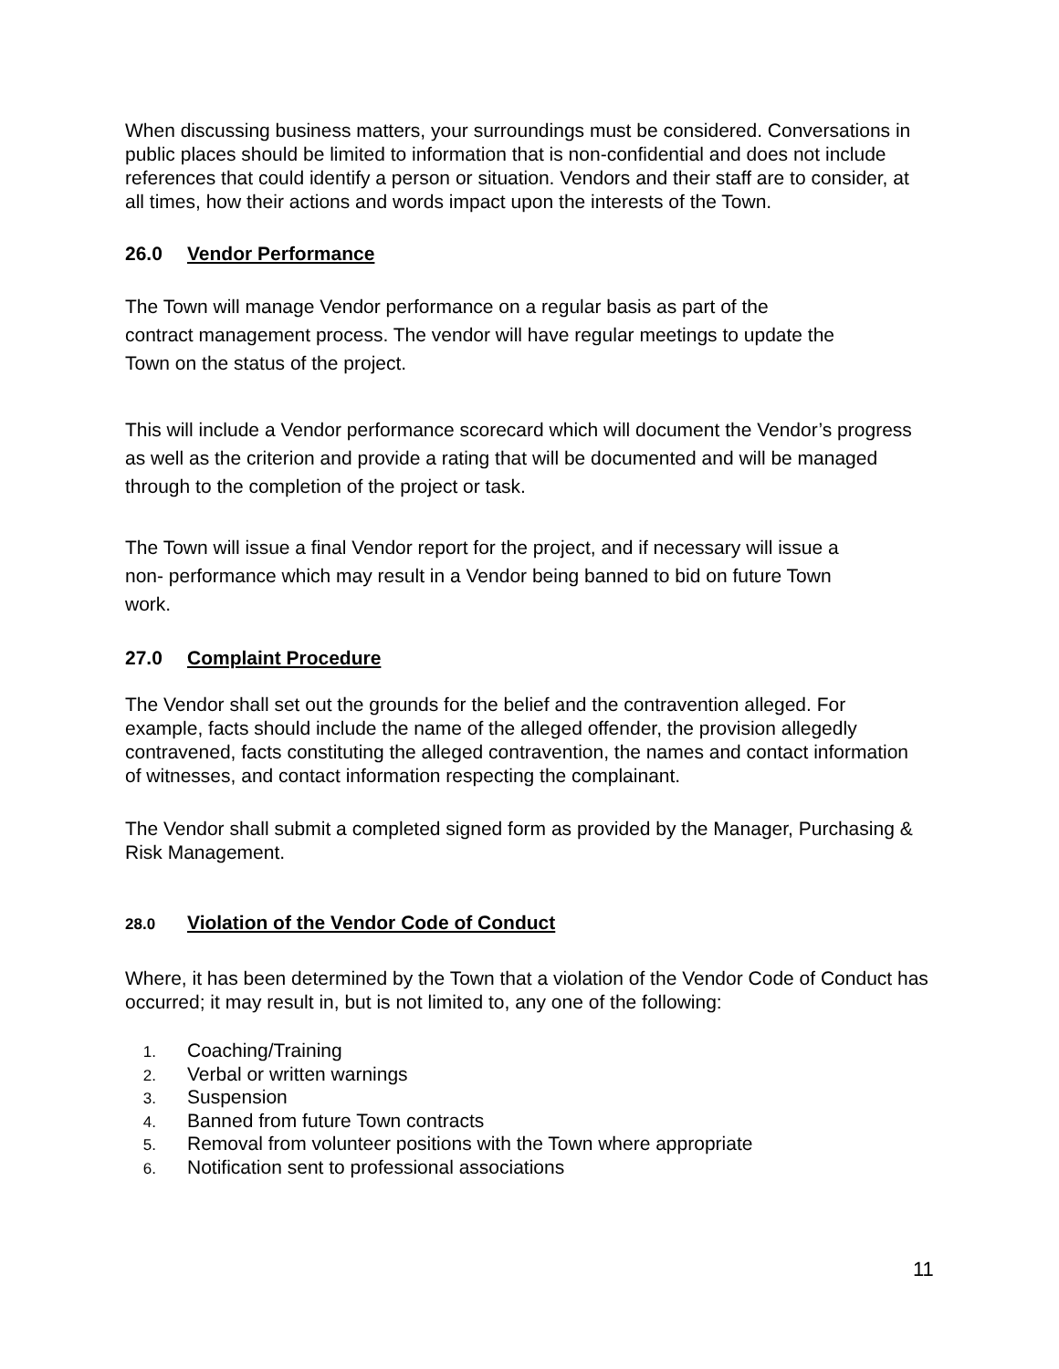When discussing business matters, your surroundings must be considered. Conversations in public places should be limited to information that is non-confidential and does not include references that could identify a person or situation. Vendors and their staff are to consider, at all times, how their actions and words impact upon the interests of the Town.
26.0 Vendor Performance
The Town will manage Vendor performance on a regular basis as part of the contract management process. The vendor will have regular meetings to update the Town on the status of the project.
This will include a Vendor performance scorecard which will document the Vendor’s progress as well as the criterion and provide a rating that will be documented and will be managed through to the completion of the project or task.
The Town will issue a final Vendor report for the project, and if necessary will issue a non- performance which may result in a Vendor being banned to bid on future Town work.
27.0 Complaint Procedure
The Vendor shall set out the grounds for the belief and the contravention alleged. For example, facts should include the name of the alleged offender, the provision allegedly contravened, facts constituting the alleged contravention, the names and contact information of witnesses, and contact information respecting the complainant.
The Vendor shall submit a completed signed form as provided by the Manager, Purchasing & Risk Management.
28.0 Violation of the Vendor Code of Conduct
Where, it has been determined by the Town that a violation of the Vendor Code of Conduct has occurred; it may result in, but is not limited to, any one of the following:
1. Coaching/Training
2. Verbal or written warnings
3. Suspension
4. Banned from future Town contracts
5. Removal from volunteer positions with the Town where appropriate
6. Notification sent to professional associations
11